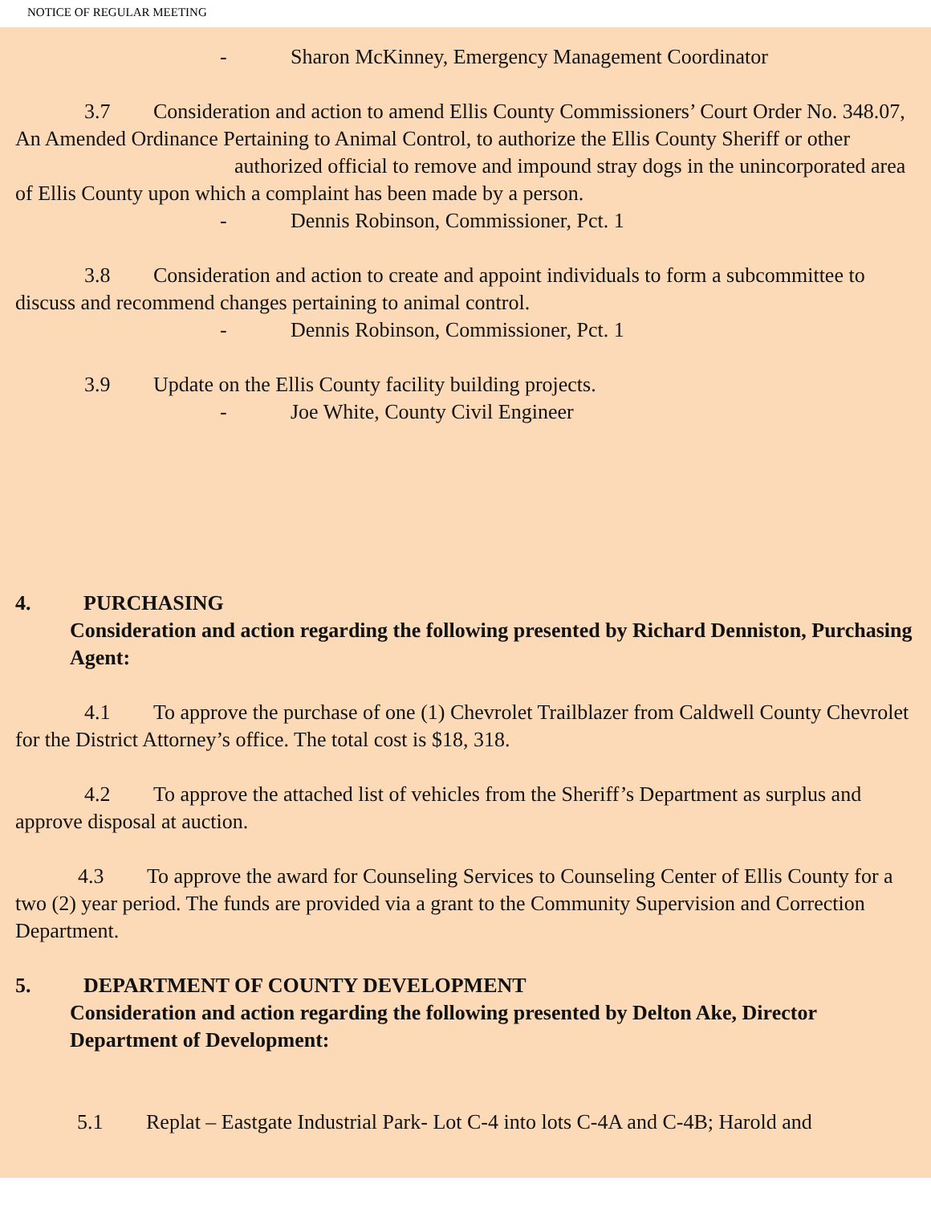NOTICE OF REGULAR MEETING
- Sharon McKinney, Emergency Management Coordinator
3.7 Consideration and action to amend Ellis County Commissioners’ Court Order No. 348.07, An Amended Ordinance Pertaining to Animal Control, to authorize the Ellis County Sheriff or other authorized official to remove and impound stray dogs in the unincorporated area of Ellis County upon which a complaint has been made by a person.
- Dennis Robinson, Commissioner, Pct. 1
3.8 Consideration and action to create and appoint individuals to form a subcommittee to discuss and recommend changes pertaining to animal control.
- Dennis Robinson, Commissioner, Pct. 1
3.9 Update on the Ellis County facility building projects.
- Joe White, County Civil Engineer
4. PURCHASING
Consideration and action regarding the following presented by Richard Denniston, Purchasing Agent:
4.1 To approve the purchase of one (1) Chevrolet Trailblazer from Caldwell County Chevrolet for the District Attorney’s office. The total cost is $18, 318.
4.2 To approve the attached list of vehicles from the Sheriff’s Department as surplus and approve disposal at auction.
4.3 To approve the award for Counseling Services to Counseling Center of Ellis County for a two (2) year period. The funds are provided via a grant to the Community Supervision and Correction Department.
5. DEPARTMENT OF COUNTY DEVELOPMENT
Consideration and action regarding the following presented by Delton Ake, Director Department of Development:
5.1 Replat – Eastgate Industrial Park- Lot C-4 into lots C-4A and C-4B; Harold and